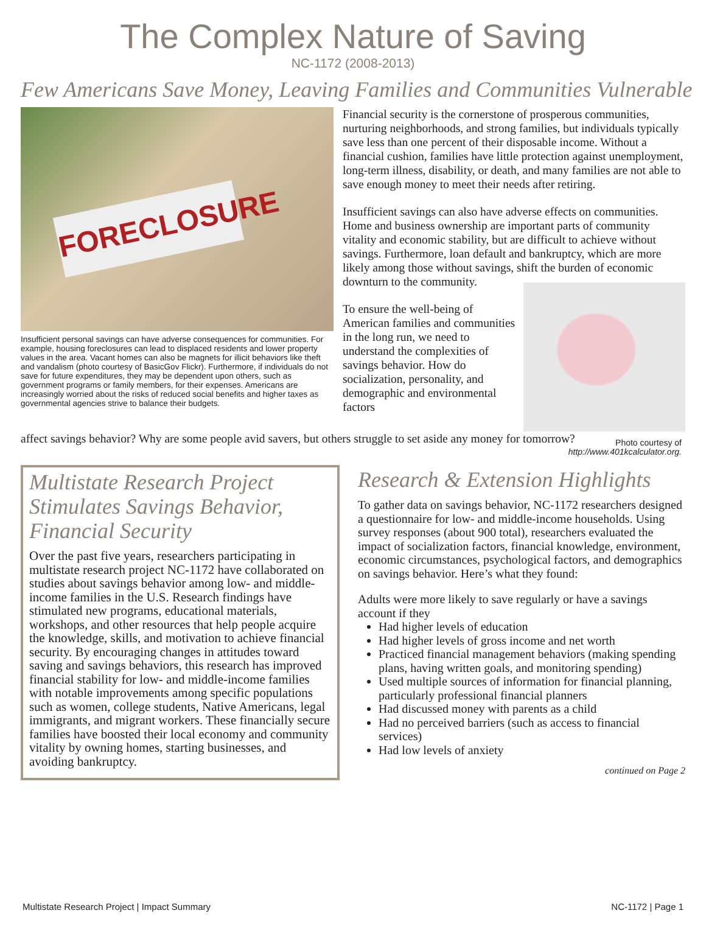The Complex Nature of Saving
NC-1172 (2008-2013)
Few Americans Save Money, Leaving Families and Communities Vulnerable
FORECLOSURE
Insufficient personal savings can have adverse consequences for communities. For example, housing foreclosures can lead to displaced residents and lower property values in the area. Vacant homes can also be magnets for illicit behaviors like theft and vandalism (photo courtesy of BasicGov Flickr). Furthermore, if individuals do not save for future expenditures, they may be dependent upon others, such as government programs or family members, for their expenses. Americans are increasingly worried about the risks of reduced social benefits and higher taxes as governmental agencies strive to balance their budgets.
Financial security is the cornerstone of prosperous communities, nurturing neighborhoods, and strong families, but individuals typically save less than one percent of their disposable income. Without a financial cushion, families have little protection against unemployment, long-term illness, disability, or death, and many families are not able to save enough money to meet their needs after retiring.
Insufficient savings can also have adverse effects on communities. Home and business ownership are important parts of community vitality and economic stability, but are difficult to achieve without savings. Furthermore, loan default and bankruptcy, which are more likely among those without savings, shift the burden of economic downturn to the community.
To ensure the well-being of American families and communities in the long run, we need to understand the complexities of savings behavior. How do socialization, personality, and demographic and environmental factors
affect savings behavior? Why are some people avid savers, but others struggle to set aside any money for tomorrow?
Photo courtesy of
http://www.401kcalculator.org.
Multistate Research Project Stimulates Savings Behavior, Financial Security
Over the past five years, researchers participating in multistate research project NC-1172 have collaborated on studies about savings behavior among low- and middle-income families in the U.S. Research findings have stimulated new programs, educational materials, workshops, and other resources that help people acquire the knowledge, skills, and motivation to achieve financial security. By encouraging changes in attitudes toward saving and savings behaviors, this research has improved financial stability for low- and middle-income families with notable improvements among specific populations such as women, college students, Native Americans, legal immigrants, and migrant workers. These financially secure families have boosted their local economy and community vitality by owning homes, starting businesses, and avoiding bankruptcy.
Research & Extension Highlights
To gather data on savings behavior, NC-1172 researchers designed a questionnaire for low- and middle-income households. Using survey responses (about 900 total), researchers evaluated the impact of socialization factors, financial knowledge, environment, economic circumstances, psychological factors, and demographics on savings behavior. Here’s what they found:
Adults were more likely to save regularly or have a savings account if they
Had higher levels of education
Had higher levels of gross income and net worth
Practiced financial management behaviors (making spending plans, having written goals, and monitoring spending)
Used multiple sources of information for financial planning, particularly professional financial planners
Had discussed money with parents as a child
Had no perceived barriers (such as access to financial services)
Had low levels of anxiety
continued on Page 2
Multistate Research Project | Impact Summary NC-1172 | Page 1